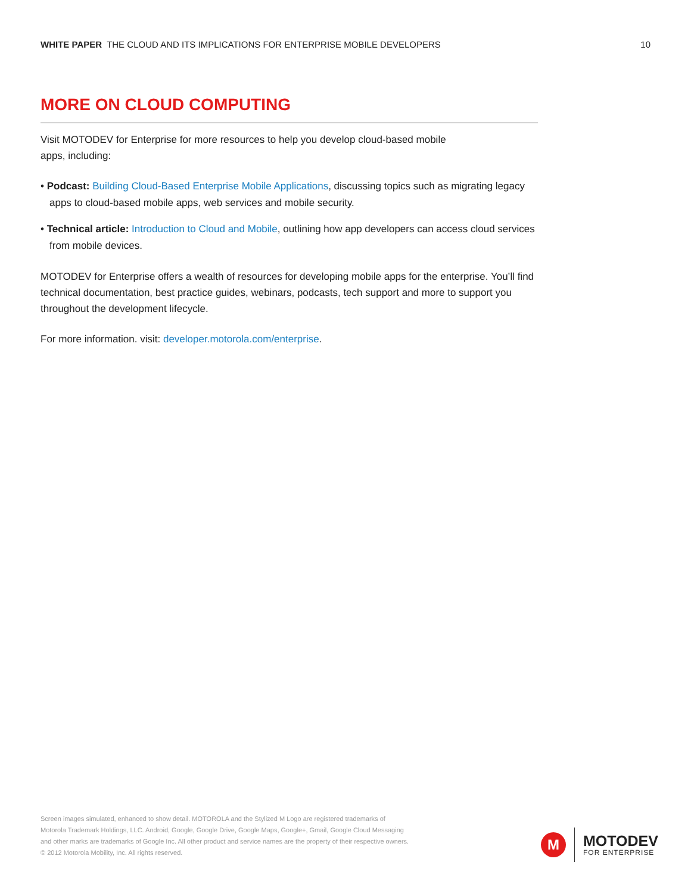WHITE PAPER THE CLOUD AND ITS IMPLICATIONS FOR ENTERPRISE MOBILE DEVELOPERS 10
MORE ON CLOUD COMPUTING
Visit MOTODEV for Enterprise for more resources to help you develop cloud-based mobile
apps, including:
• Podcast: Building Cloud-Based Enterprise Mobile Applications, discussing topics such as migrating legacy apps to cloud-based mobile apps, web services and mobile security.
• Technical article: Introduction to Cloud and Mobile, outlining how app developers can access cloud services from mobile devices.
MOTODEV for Enterprise offers a wealth of resources for developing mobile apps for the enterprise. You’ll find technical documentation, best practice guides, webinars, podcasts, tech support and more to support you throughout the development lifecycle.
For more information. visit: developer.motorola.com/enterprise.
Screen images simulated, enhanced to show detail. MOTOROLA and the Stylized M Logo are registered trademarks of Motorola Trademark Holdings, LLC. Android, Google, Google Drive, Google Maps, Google+, Gmail, Google Cloud Messaging and other marks are trademarks of Google Inc. All other product and service names are the property of their respective owners. © 2012 Motorola Mobility, Inc. All rights reserved.
M
MOTODEV
FOR ENTERPRISE